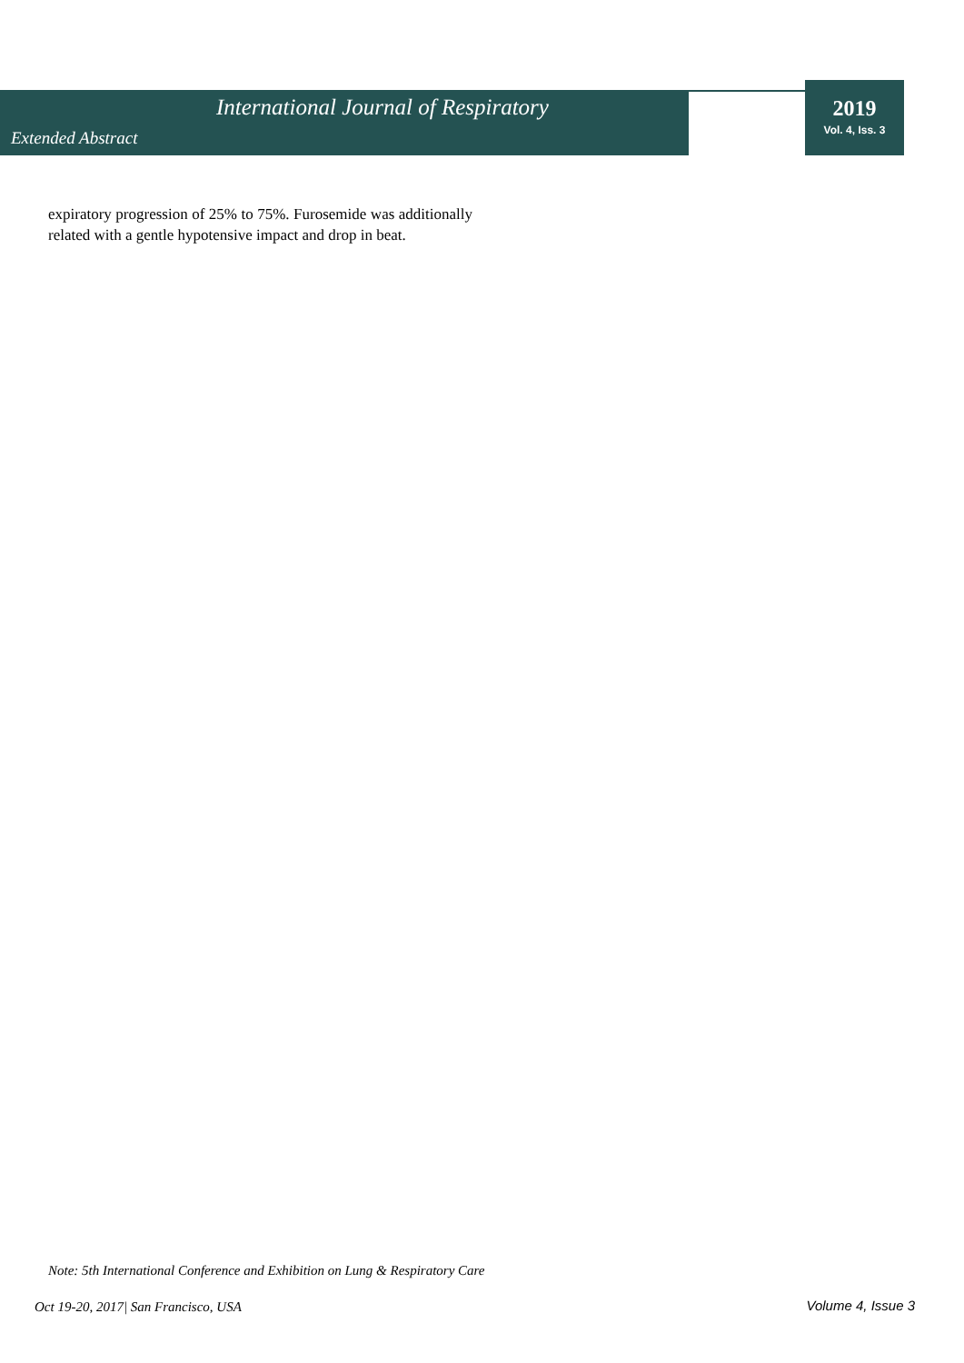International Journal of Respiratory
Extended Abstract
2019
Vol. 4, Iss. 3
expiratory progression of 25% to 75%. Furosemide was additionally related with a gentle hypotensive impact and drop in beat.
Note: 5th International Conference and Exhibition on Lung & Respiratory Care
Oct 19-20, 2017| San Francisco, USA
Volume 4, Issue 3